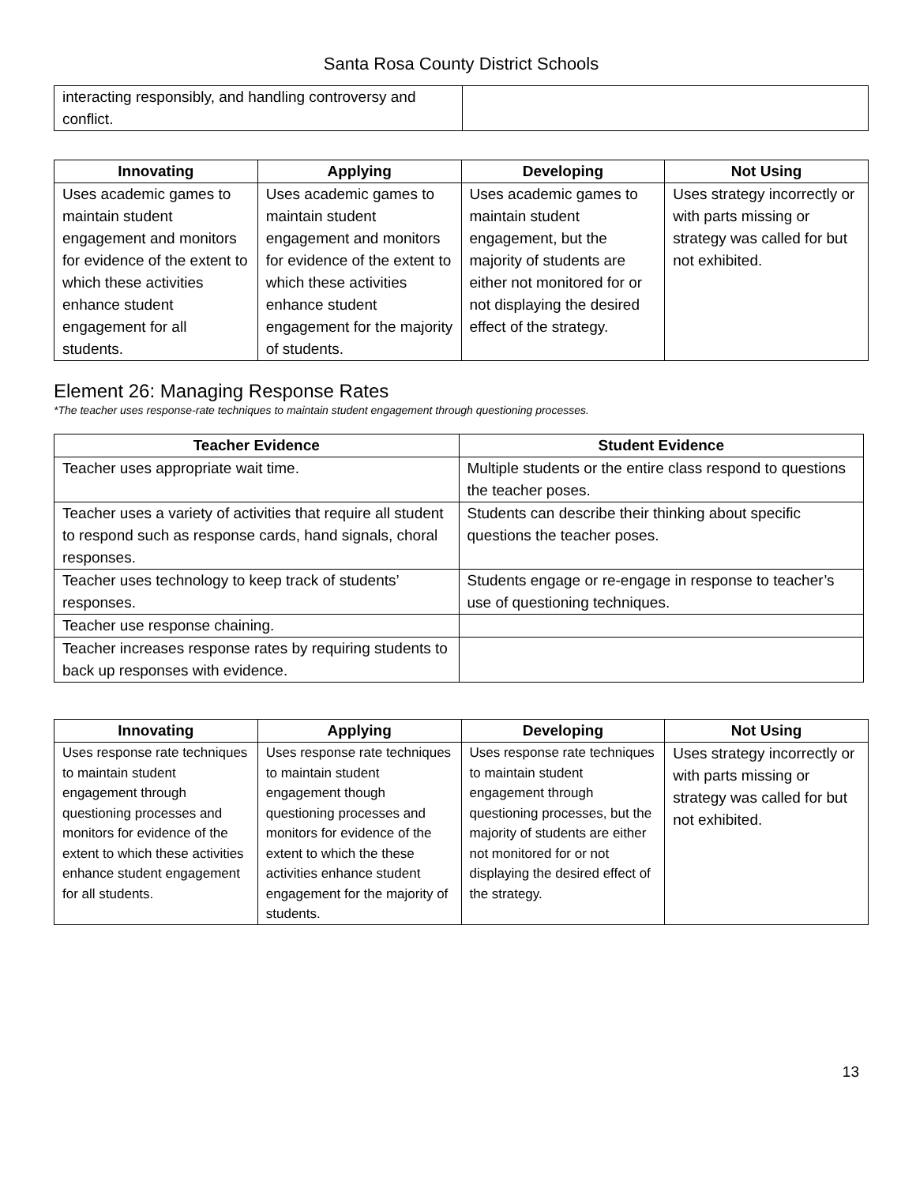Santa Rosa County District Schools
| interacting responsibly, and handling controversy and conflict. | |
| Innovating | Applying | Developing | Not Using |
| --- | --- | --- | --- |
| Uses academic games to maintain student engagement and monitors for evidence of the extent to which these activities enhance student engagement for all students. | Uses academic games to maintain student engagement and monitors for evidence of the extent to which these activities enhance student engagement for the majority of students. | Uses academic games to maintain student engagement, but the majority of students are either not monitored for or not displaying the desired effect of the strategy. | Uses strategy incorrectly or with parts missing or strategy was called for but not exhibited. |
Element 26: Managing Response Rates
*The teacher uses response-rate techniques to maintain student engagement through questioning processes.
| Teacher Evidence | Student Evidence |
| --- | --- |
| Teacher uses appropriate wait time. | Multiple students or the entire class respond to questions the teacher poses. |
| Teacher uses a variety of activities that require all student to respond such as response cards, hand signals, choral responses. | Students can describe their thinking about specific questions the teacher poses. |
| Teacher uses technology to keep track of students’ responses. | Students engage or re-engage in response to teacher’s use of questioning techniques. |
| Teacher use response chaining. | |
| Teacher increases response rates by requiring students to back up responses with evidence. | |
| Innovating | Applying | Developing | Not Using |
| --- | --- | --- | --- |
| Uses response rate techniques to maintain student engagement through questioning processes and monitors for evidence of the extent to which these activities enhance student engagement for all students. | Uses response rate techniques to maintain student engagement though questioning processes and monitors for evidence of the extent to which the these activities enhance student engagement for the majority of students. | Uses response rate techniques to maintain student engagement through questioning processes, but the majority of students are either not monitored for or not displaying the desired effect of the strategy. | Uses strategy incorrectly or with parts missing or strategy was called for but not exhibited. |
13